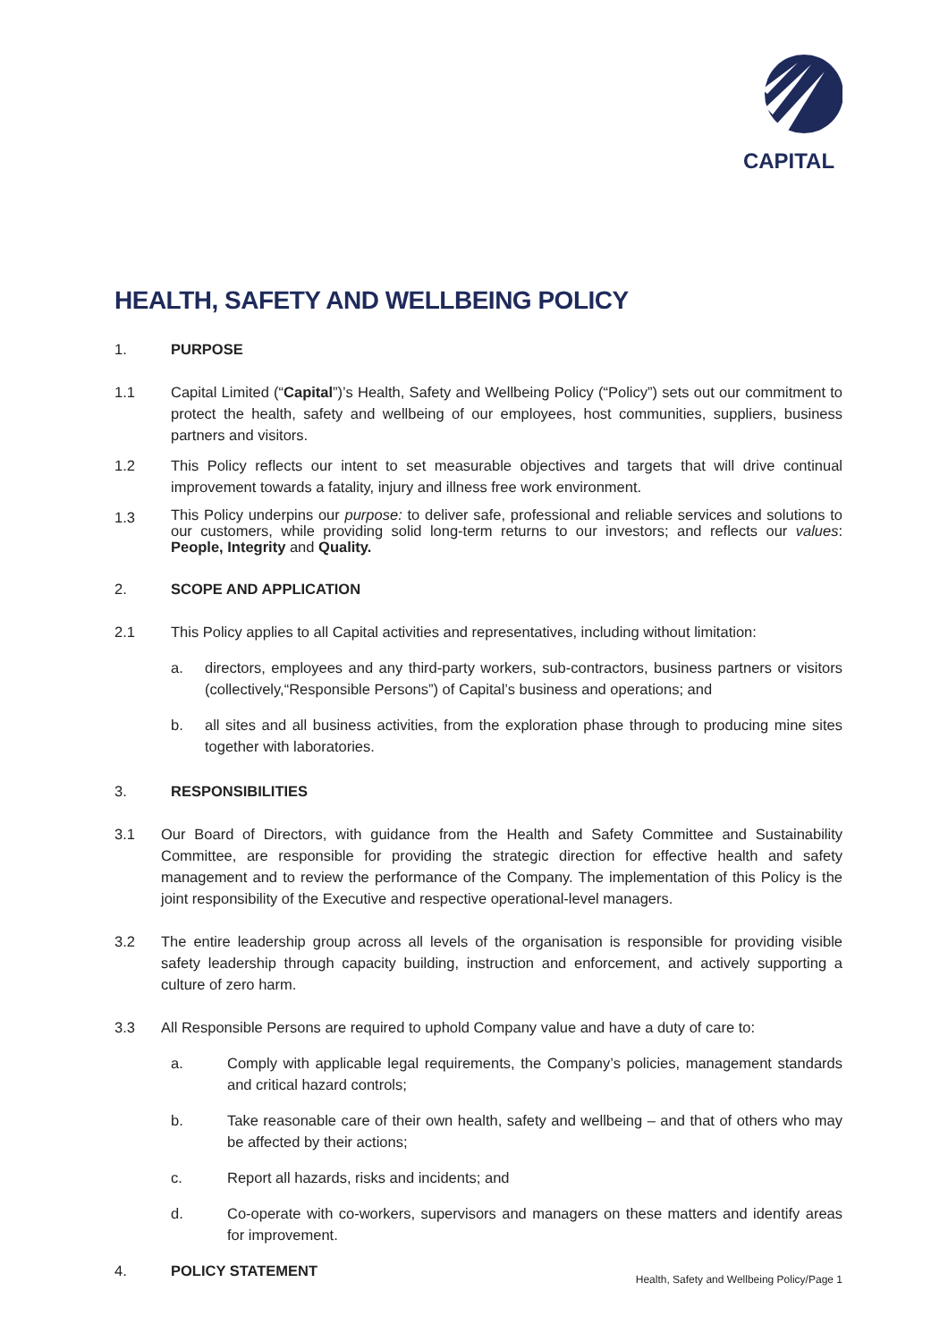CAPITAL
HEALTH, SAFETY AND WELLBEING POLICY
1. PURPOSE
1.1 Capital Limited (“Capital”)’s Health, Safety and Wellbeing Policy (“Policy”) sets out our commitment to protect the health, safety and wellbeing of our employees, host communities, suppliers, business partners and visitors.
1.2 This Policy reflects our intent to set measurable objectives and targets that will drive continual improvement towards a fatality, injury and illness free work environment.
1.3
This Policy underpins our purpose: to deliver safe, professional and reliable services and solutions to our customers, while providing solid long-term returns to our investors; and reflects our values: People, Integrity and Quality.
2. SCOPE AND APPLICATION
2.1 This Policy applies to all Capital activities and representatives, including without limitation:
a. directors, employees and any third-party workers, sub-contractors, business partners or visitors (collectively,“Responsible Persons”) of Capital’s business and operations; and
b. all sites and all business activities, from the exploration phase through to producing mine sites together with laboratories.
3. RESPONSIBILITIES
3.1 Our Board of Directors, with guidance from the Health and Safety Committee and Sustainability Committee, are responsible for providing the strategic direction for effective health and safety management and to review the performance of the Company. The implementation of this Policy is the joint responsibility of the Executive and respective operational-level managers.
3.2 The entire leadership group across all levels of the organisation is responsible for providing visible safety leadership through capacity building, instruction and enforcement, and actively supporting a culture of zero harm.
3.3 All Responsible Persons are required to uphold Company value and have a duty of care to:
a. Comply with applicable legal requirements, the Company’s policies, management standards and critical hazard controls;
b. Take reasonable care of their own health, safety and wellbeing – and that of others who may be affected by their actions;
c. Report all hazards, risks and incidents; and
d. Co-operate with co-workers, supervisors and managers on these matters and identify areas for improvement.
4. POLICY STATEMENT
Health, Safety and Wellbeing Policy/Page 1